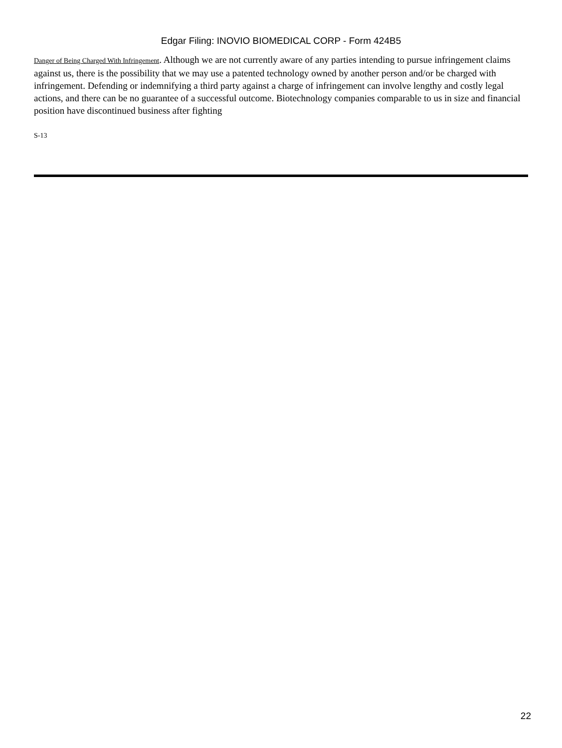Edgar Filing: INOVIO BIOMEDICAL CORP - Form 424B5
Danger of Being Charged With Infringement. Although we are not currently aware of any parties intending to pursue infringement claims against us, there is the possibility that we may use a patented technology owned by another person and/or be charged with infringement. Defending or indemnifying a third party against a charge of infringement can involve lengthy and costly legal actions, and there can be no guarantee of a successful outcome. Biotechnology companies comparable to us in size and financial position have discontinued business after fighting
S-13
22